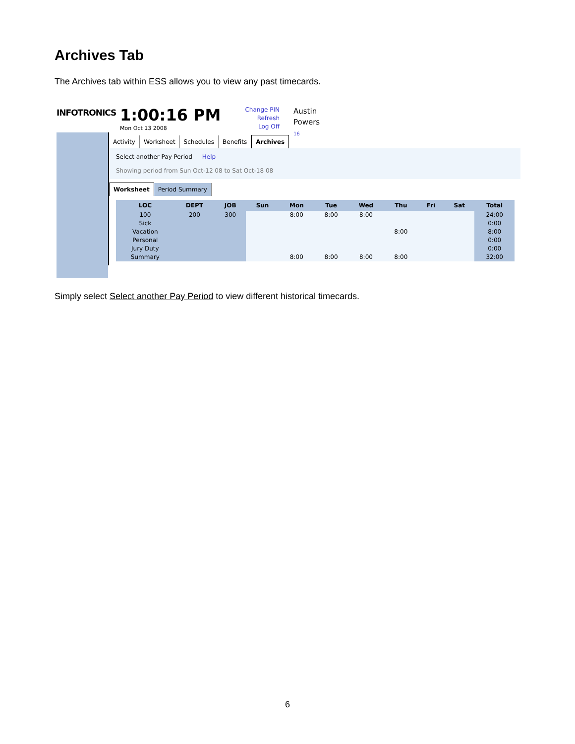Archives Tab
The Archives tab within ESS allows you to view any past timecards.
INFOTRONICS
1:00:16 PM
Mon Oct 13 2008
Change PIN
Refresh
Log Off
Austin
Powers
16
Activity
Worksheet
Schedules
Benefits
Archives
Select another Pay Period Help
Showing period from Sun Oct-12 08 to Sat Oct-18 08
Worksheet
Period Summary
| LOC | DEPT | JOB | Sun | Mon | Tue | Wed | Thu | Fri | Sat | Total |
| --- | --- | --- | --- | --- | --- | --- | --- | --- | --- | --- |
| 100 | 200 | 300 | | 8:00 | 8:00 | 8:00 | | | | 24:00 |
| Sick | | | | | | | | | | 0:00 |
| Vacation | | | | | | | 8:00 | | | 8:00 |
| Personal | | | | | | | | | | 0:00 |
| Jury Duty | | | | | | | | | | 0:00 |
| Summary | | | | 8:00 | 8:00 | 8:00 | 8:00 | | | 32:00 |
Simply select Select another Pay Period to view different historical timecards.
6